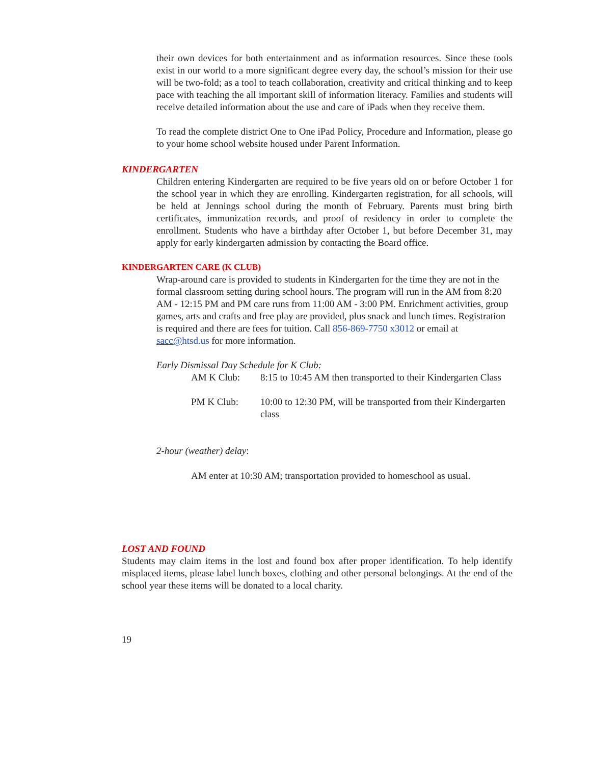their own devices for both entertainment and as information resources. Since these tools exist in our world to a more significant degree every day, the school’s mission for their use will be two-fold; as a tool to teach collaboration, creativity and critical thinking and to keep pace with teaching the all important skill of information literacy. Families and students will receive detailed information about the use and care of iPads when they receive them.
To read the complete district One to One iPad Policy, Procedure and Information, please go to your home school website housed under Parent Information.
KINDERGARTEN
Children entering Kindergarten are required to be five years old on or before October 1 for the school year in which they are enrolling. Kindergarten registration, for all schools, will be held at Jennings school during the month of February. Parents must bring birth certificates, immunization records, and proof of residency in order to complete the enrollment. Students who have a birthday after October 1, but before December 31, may apply for early kindergarten admission by contacting the Board office.
KINDERGARTEN CARE (K CLUB)
Wrap-around care is provided to students in Kindergarten for the time they are not in the formal classroom setting during school hours. The program will run in the AM from 8:20 AM - 12:15 PM and PM care runs from 11:00 AM - 3:00 PM. Enrichment activities, group games, arts and crafts and free play are provided, plus snack and lunch times. Registration is required and there are fees for tuition. Call 856-869-7750 x3012 or email at sacc@htsd.us for more information.
Early Dismissal Day Schedule for K Club:
AM K Club: 8:15 to 10:45 AM then transported to their Kindergarten Class
PM K Club: 10:00 to 12:30 PM, will be transported from their Kindergarten class
2-hour (weather) delay:
AM enter at 10:30 AM; transportation provided to homeschool as usual.
LOST AND FOUND
Students may claim items in the lost and found box after proper identification. To help identify misplaced items, please label lunch boxes, clothing and other personal belongings. At the end of the school year these items will be donated to a local charity.
19